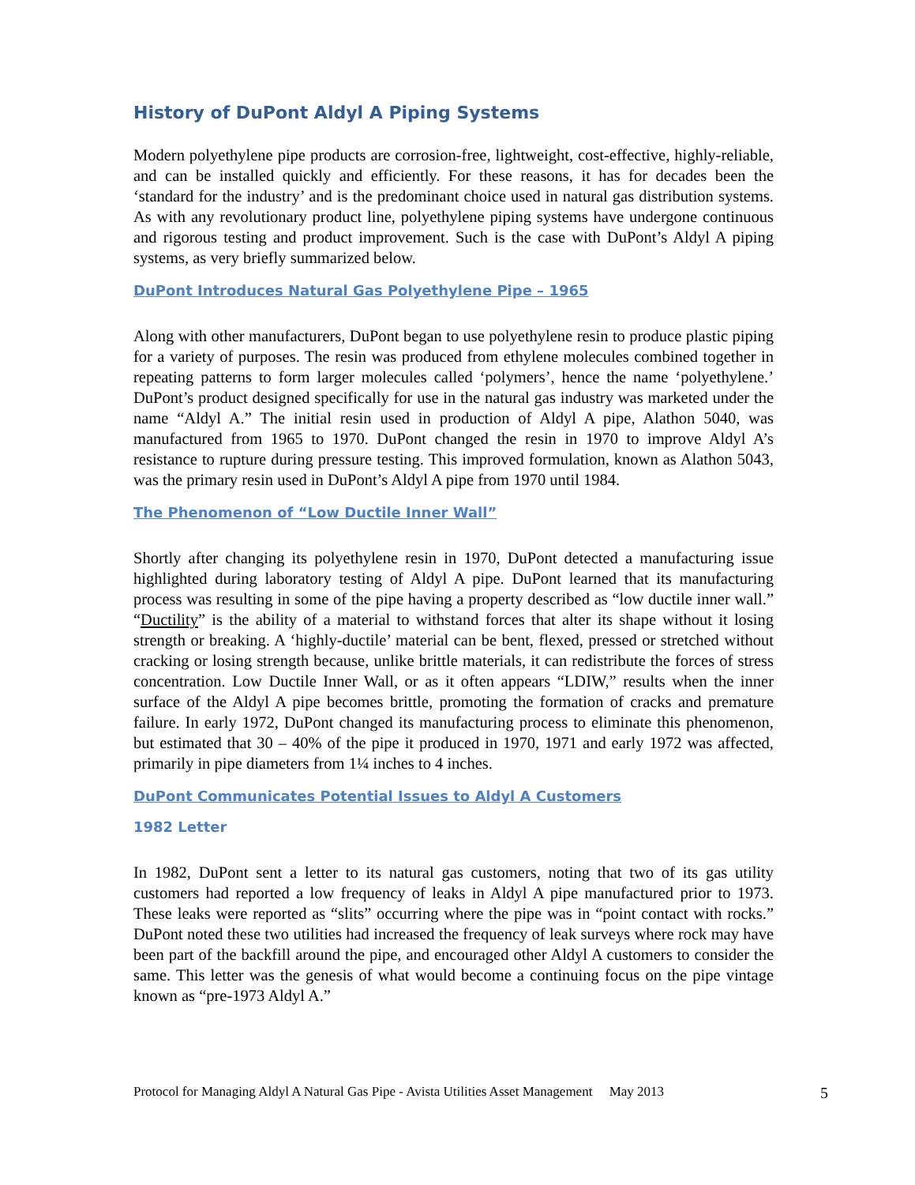History of DuPont Aldyl A Piping Systems
Modern polyethylene pipe products are corrosion-free, lightweight, cost-effective, highly-reliable, and can be installed quickly and efficiently. For these reasons, it has for decades been the ‘standard for the industry’ and is the predominant choice used in natural gas distribution systems. As with any revolutionary product line, polyethylene piping systems have undergone continuous and rigorous testing and product improvement. Such is the case with DuPont’s Aldyl A piping systems, as very briefly summarized below.
DuPont Introduces Natural Gas Polyethylene Pipe – 1965
Along with other manufacturers, DuPont began to use polyethylene resin to produce plastic piping for a variety of purposes. The resin was produced from ethylene molecules combined together in repeating patterns to form larger molecules called ‘polymers’, hence the name ‘polyethylene.’ DuPont’s product designed specifically for use in the natural gas industry was marketed under the name “Aldyl A.” The initial resin used in production of Aldyl A pipe, Alathon 5040, was manufactured from 1965 to 1970. DuPont changed the resin in 1970 to improve Aldyl A’s resistance to rupture during pressure testing. This improved formulation, known as Alathon 5043, was the primary resin used in DuPont’s Aldyl A pipe from 1970 until 1984.
The Phenomenon of “Low Ductile Inner Wall”
Shortly after changing its polyethylene resin in 1970, DuPont detected a manufacturing issue highlighted during laboratory testing of Aldyl A pipe. DuPont learned that its manufacturing process was resulting in some of the pipe having a property described as “low ductile inner wall.” “Ductility” is the ability of a material to withstand forces that alter its shape without it losing strength or breaking. A ‘highly-ductile’ material can be bent, flexed, pressed or stretched without cracking or losing strength because, unlike brittle materials, it can redistribute the forces of stress concentration. Low Ductile Inner Wall, or as it often appears “LDIW,” results when the inner surface of the Aldyl A pipe becomes brittle, promoting the formation of cracks and premature failure. In early 1972, DuPont changed its manufacturing process to eliminate this phenomenon, but estimated that 30 – 40% of the pipe it produced in 1970, 1971 and early 1972 was affected, primarily in pipe diameters from 1¼ inches to 4 inches.
DuPont Communicates Potential Issues to Aldyl A Customers
1982 Letter
In 1982, DuPont sent a letter to its natural gas customers, noting that two of its gas utility customers had reported a low frequency of leaks in Aldyl A pipe manufactured prior to 1973. These leaks were reported as “slits” occurring where the pipe was in “point contact with rocks.” DuPont noted these two utilities had increased the frequency of leak surveys where rock may have been part of the backfill around the pipe, and encouraged other Aldyl A customers to consider the same. This letter was the genesis of what would become a continuing focus on the pipe vintage known as “pre-1973 Aldyl A.”
Protocol for Managing Aldyl A Natural Gas Pipe - Avista Utilities Asset Management May 2013 5